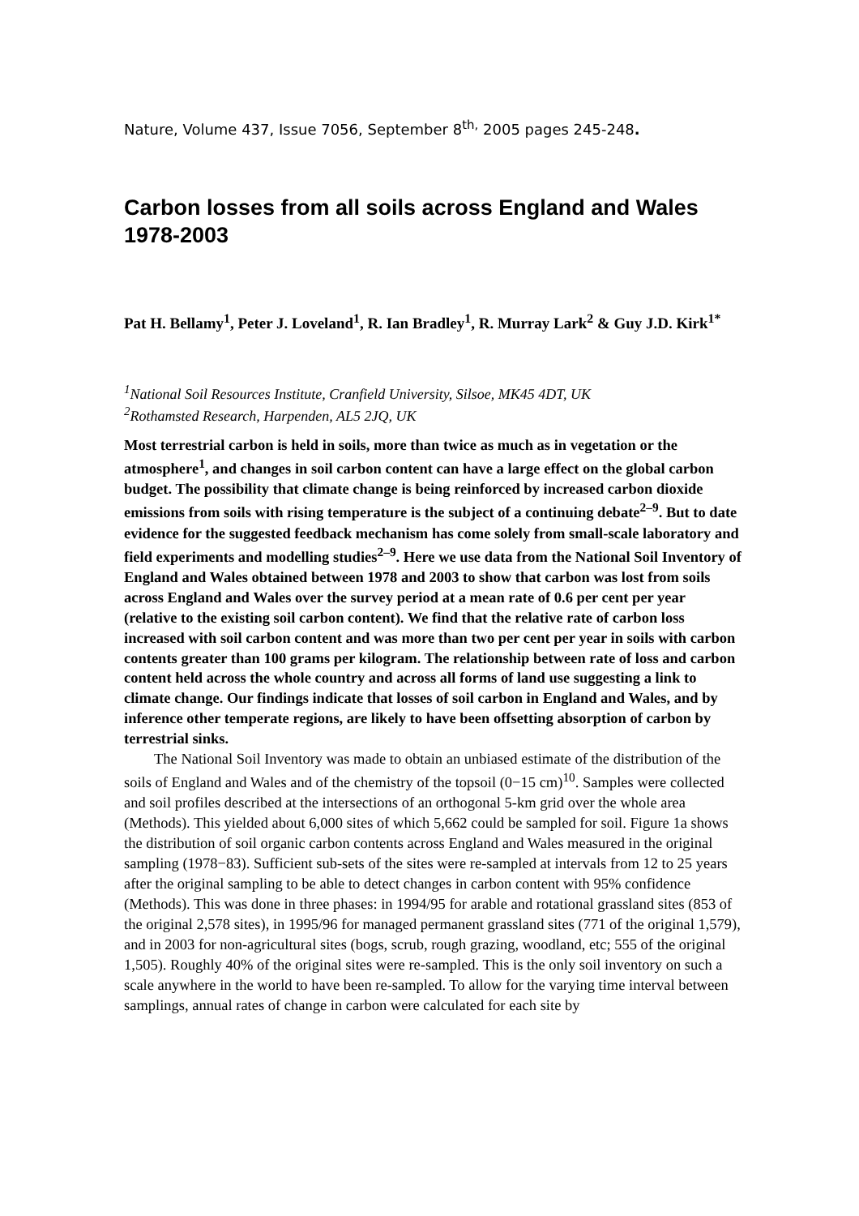Nature, Volume 437, Issue 7056, September 8<sup>th,</sup> 2005 pages 245-248.
Carbon losses from all soils across England and Wales 1978-2003
Pat H. Bellamy<sup>1</sup>, Peter J. Loveland<sup>1</sup>, R. Ian Bradley<sup>1</sup>, R. Murray Lark<sup>2</sup> & Guy J.D. Kirk<sup>1*</sup>
<sup>1</sup> National Soil Resources Institute, Cranfield University, Silsoe, MK45 4DT, UK
<sup>2</sup> Rothamsted Research, Harpenden, AL5 2JQ, UK
Most terrestrial carbon is held in soils, more than twice as much as in vegetation or the atmosphere<sup>1</sup>, and changes in soil carbon content can have a large effect on the global carbon budget. The possibility that climate change is being reinforced by increased carbon dioxide emissions from soils with rising temperature is the subject of a continuing debate<sup>2–9</sup>. But to date evidence for the suggested feedback mechanism has come solely from small-scale laboratory and field experiments and modelling studies<sup>2–9</sup>. Here we use data from the National Soil Inventory of England and Wales obtained between 1978 and 2003 to show that carbon was lost from soils across England and Wales over the survey period at a mean rate of 0.6 per cent per year (relative to the existing soil carbon content). We find that the relative rate of carbon loss increased with soil carbon content and was more than two per cent per year in soils with carbon contents greater than 100 grams per kilogram. The relationship between rate of loss and carbon content held across the whole country and across all forms of land use suggesting a link to climate change. Our findings indicate that losses of soil carbon in England and Wales, and by inference other temperate regions, are likely to have been offsetting absorption of carbon by terrestrial sinks.
The National Soil Inventory was made to obtain an unbiased estimate of the distribution of the soils of England and Wales and of the chemistry of the topsoil (0−15 cm)<sup>10</sup>. Samples were collected and soil profiles described at the intersections of an orthogonal 5-km grid over the whole area (Methods). This yielded about 6,000 sites of which 5,662 could be sampled for soil. Figure 1a shows the distribution of soil organic carbon contents across England and Wales measured in the original sampling (1978−83). Sufficient sub-sets of the sites were re-sampled at intervals from 12 to 25 years after the original sampling to be able to detect changes in carbon content with 95% confidence (Methods). This was done in three phases: in 1994/95 for arable and rotational grassland sites (853 of the original 2,578 sites), in 1995/96 for managed permanent grassland sites (771 of the original 1,579), and in 2003 for non-agricultural sites (bogs, scrub, rough grazing, woodland, etc; 555 of the original 1,505). Roughly 40% of the original sites were re-sampled. This is the only soil inventory on such a scale anywhere in the world to have been re-sampled. To allow for the varying time interval between samplings, annual rates of change in carbon were calculated for each site by